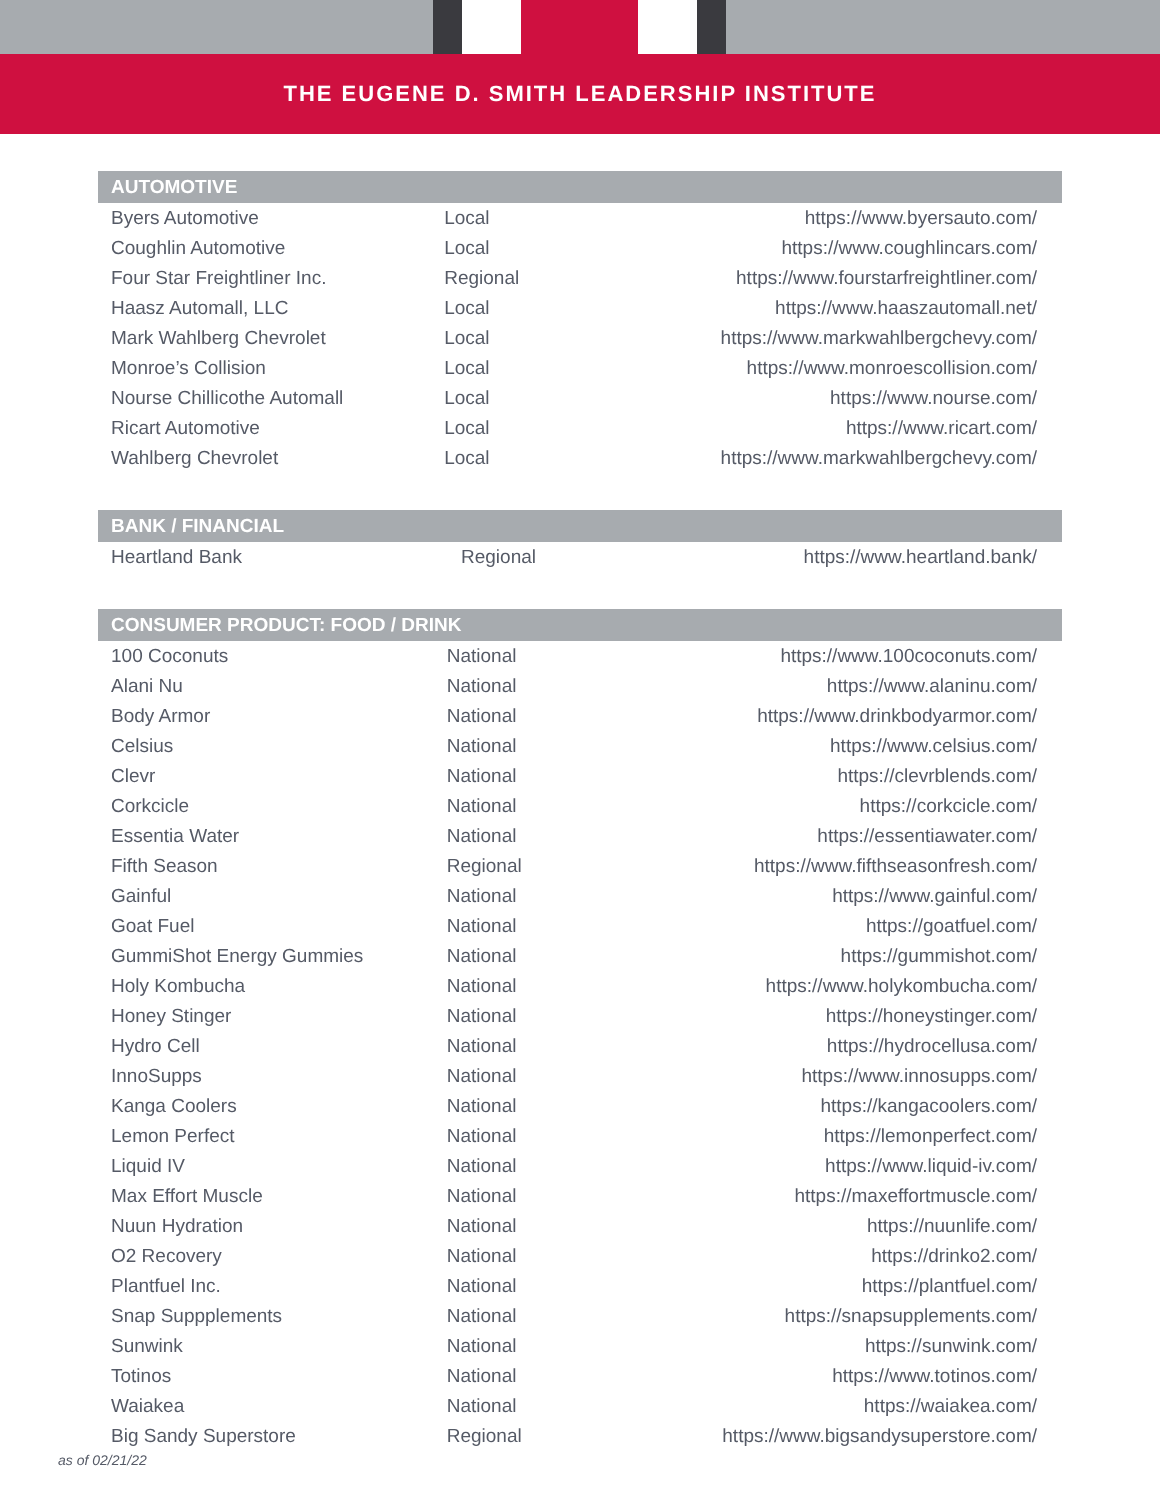THE EUGENE D. SMITH LEADERSHIP INSTITUTE
AUTOMOTIVE
| Byers Automotive | Local | https://www.byersauto.com/ |
| Coughlin Automotive | Local | https://www.coughlincars.com/ |
| Four Star Freightliner Inc. | Regional | https://www.fourstarfreightliner.com/ |
| Haasz Automall, LLC | Local | https://www.haaszautomall.net/ |
| Mark Wahlberg Chevrolet | Local | https://www.markwahlbergchevy.com/ |
| Monroe’s Collision | Local | https://www.monroescollision.com/ |
| Nourse Chillicothe Automall | Local | https://www.nourse.com/ |
| Ricart Automotive | Local | https://www.ricart.com/ |
| Wahlberg Chevrolet | Local | https://www.markwahlbergchevy.com/ |
BANK / FINANCIAL
| Heartland Bank | Regional | https://www.heartland.bank/ |
CONSUMER PRODUCT: FOOD / DRINK
| 100 Coconuts | National | https://www.100coconuts.com/ |
| Alani Nu | National | https://www.alaninu.com/ |
| Body Armor | National | https://www.drinkbodyarmor.com/ |
| Celsius | National | https://www.celsius.com/ |
| Clevr | National | https://clevrblends.com/ |
| Corkcicle | National | https://corkcicle.com/ |
| Essentia Water | National | https://essentiawater.com/ |
| Fifth Season | Regional | https://www.fifthseasonfresh.com/ |
| Gainful | National | https://www.gainful.com/ |
| Goat Fuel | National | https://goatfuel.com/ |
| GummiShot Energy Gummies | National | https://gummishot.com/ |
| Holy Kombucha | National | https://www.holykombucha.com/ |
| Honey Stinger | National | https://honeystinger.com/ |
| Hydro Cell | National | https://hydrocellusa.com/ |
| InnoSupps | National | https://www.innosupps.com/ |
| Kanga Coolers | National | https://kangacoolers.com/ |
| Lemon Perfect | National | https://lemonperfect.com/ |
| Liquid IV | National | https://www.liquid-iv.com/ |
| Max Effort Muscle | National | https://maxeffortmuscle.com/ |
| Nuun Hydration | National | https://nuunlife.com/ |
| O2 Recovery | National | https://drinko2.com/ |
| Plantfuel Inc. | National | https://plantfuel.com/ |
| Snap Suppplements | National | https://snapsupplements.com/ |
| Sunwink | National | https://sunwink.com/ |
| Totinos | National | https://www.totinos.com/ |
| Waiakea | National | https://waiakea.com/ |
| Big Sandy Superstore | Regional | https://www.bigsandysuperstore.com/ |
as of 02/21/22